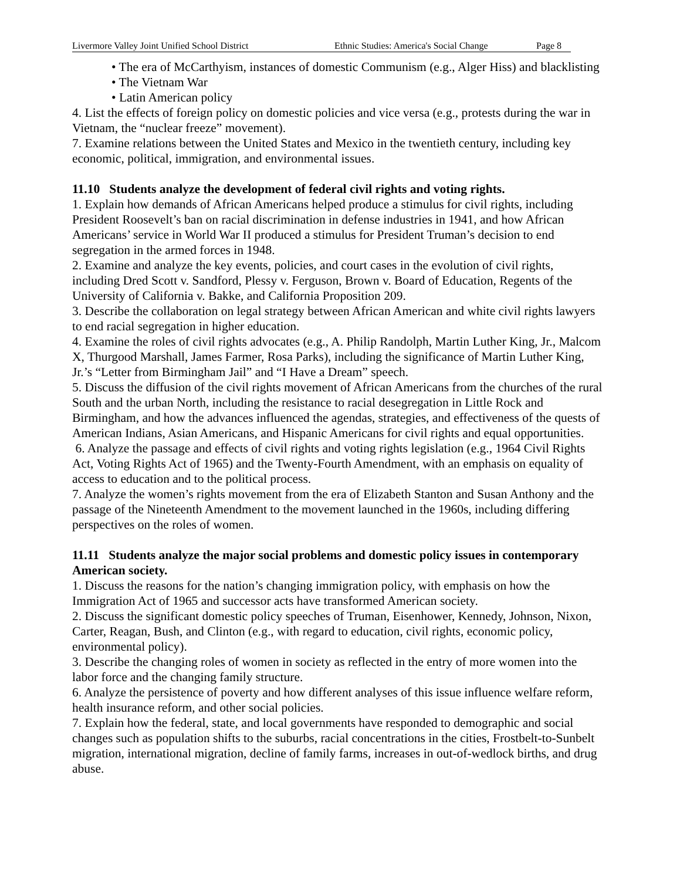Livermore Valley Joint Unified School District Ethnic Studies: America's Social Change Page 8
• The era of McCarthyism, instances of domestic Communism (e.g., Alger Hiss) and blacklisting
• The Vietnam War
• Latin American policy
4. List the effects of foreign policy on domestic policies and vice versa (e.g., protests during the war in Vietnam, the “nuclear freeze” movement).
7. Examine relations between the United States and Mexico in the twentieth century, including key economic, political, immigration, and environmental issues.
11.10 Students analyze the development of federal civil rights and voting rights.
1. Explain how demands of African Americans helped produce a stimulus for civil rights, including President Roosevelt’s ban on racial discrimination in defense industries in 1941, and how African Americans’ service in World War II produced a stimulus for President Truman’s decision to end segregation in the armed forces in 1948.
2. Examine and analyze the key events, policies, and court cases in the evolution of civil rights, including Dred Scott v. Sandford, Plessy v. Ferguson, Brown v. Board of Education, Regents of the University of California v. Bakke, and California Proposition 209.
3. Describe the collaboration on legal strategy between African American and white civil rights lawyers to end racial segregation in higher education.
4. Examine the roles of civil rights advocates (e.g., A. Philip Randolph, Martin Luther King, Jr., Malcom X, Thurgood Marshall, James Farmer, Rosa Parks), including the significance of Martin Luther King, Jr.’s “Letter from Birmingham Jail” and “I Have a Dream” speech.
5. Discuss the diffusion of the civil rights movement of African Americans from the churches of the rural South and the urban North, including the resistance to racial desegregation in Little Rock and Birmingham, and how the advances influenced the agendas, strategies, and effectiveness of the quests of American Indians, Asian Americans, and Hispanic Americans for civil rights and equal opportunities.
6. Analyze the passage and effects of civil rights and voting rights legislation (e.g., 1964 Civil Rights Act, Voting Rights Act of 1965) and the Twenty-Fourth Amendment, with an emphasis on equality of access to education and to the political process.
7. Analyze the women’s rights movement from the era of Elizabeth Stanton and Susan Anthony and the passage of the Nineteenth Amendment to the movement launched in the 1960s, including differing perspectives on the roles of women.
11.11 Students analyze the major social problems and domestic policy issues in contemporary American society.
1. Discuss the reasons for the nation’s changing immigration policy, with emphasis on how the Immigration Act of 1965 and successor acts have transformed American society.
2. Discuss the significant domestic policy speeches of Truman, Eisenhower, Kennedy, Johnson, Nixon, Carter, Reagan, Bush, and Clinton (e.g., with regard to education, civil rights, economic policy, environmental policy).
3. Describe the changing roles of women in society as reflected in the entry of more women into the labor force and the changing family structure.
6. Analyze the persistence of poverty and how different analyses of this issue influence welfare reform, health insurance reform, and other social policies.
7. Explain how the federal, state, and local governments have responded to demographic and social changes such as population shifts to the suburbs, racial concentrations in the cities, Frostbelt-to-Sunbelt migration, international migration, decline of family farms, increases in out-of-wedlock births, and drug abuse.